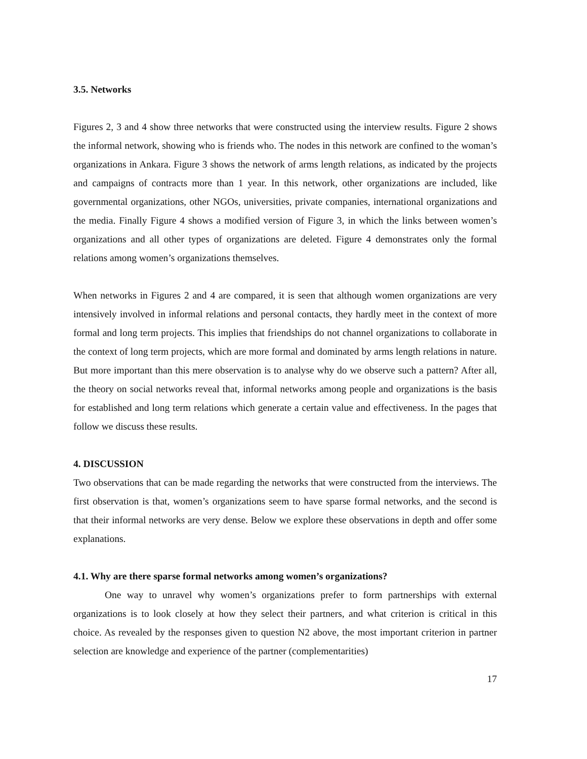3.5. Networks
Figures 2, 3 and 4 show three networks that were constructed using the interview results. Figure 2 shows the informal network, showing who is friends who. The nodes in this network are confined to the woman’s organizations in Ankara. Figure 3 shows the network of arms length relations, as indicated by the projects and campaigns of contracts more than 1 year. In this network, other organizations are included, like governmental organizations, other NGOs, universities, private companies, international organizations and the media. Finally Figure 4 shows a modified version of Figure 3, in which the links between women’s organizations and all other types of organizations are deleted. Figure 4 demonstrates only the formal relations among women’s organizations themselves.
When networks in Figures 2 and 4 are compared, it is seen that although women organizations are very intensively involved in informal relations and personal contacts, they hardly meet in the context of more formal and long term projects. This implies that friendships do not channel organizations to collaborate in the context of long term projects, which are more formal and dominated by arms length relations in nature. But more important than this mere observation is to analyse why do we observe such a pattern? After all, the theory on social networks reveal that, informal networks among people and organizations is the basis for established and long term relations which generate a certain value and effectiveness. In the pages that follow we discuss these results.
4. DISCUSSION
Two observations that can be made regarding the networks that were constructed from the interviews. The first observation is that, women’s organizations seem to have sparse formal networks, and the second is that their informal networks are very dense. Below we explore these observations in depth and offer some explanations.
4.1. Why are there sparse formal networks among women’s organizations?
One way to unravel why women’s organizations prefer to form partnerships with external organizations is to look closely at how they select their partners, and what criterion is critical in this choice. As revealed by the responses given to question N2 above, the most important criterion in partner selection are knowledge and experience of the partner (complementarities)
17